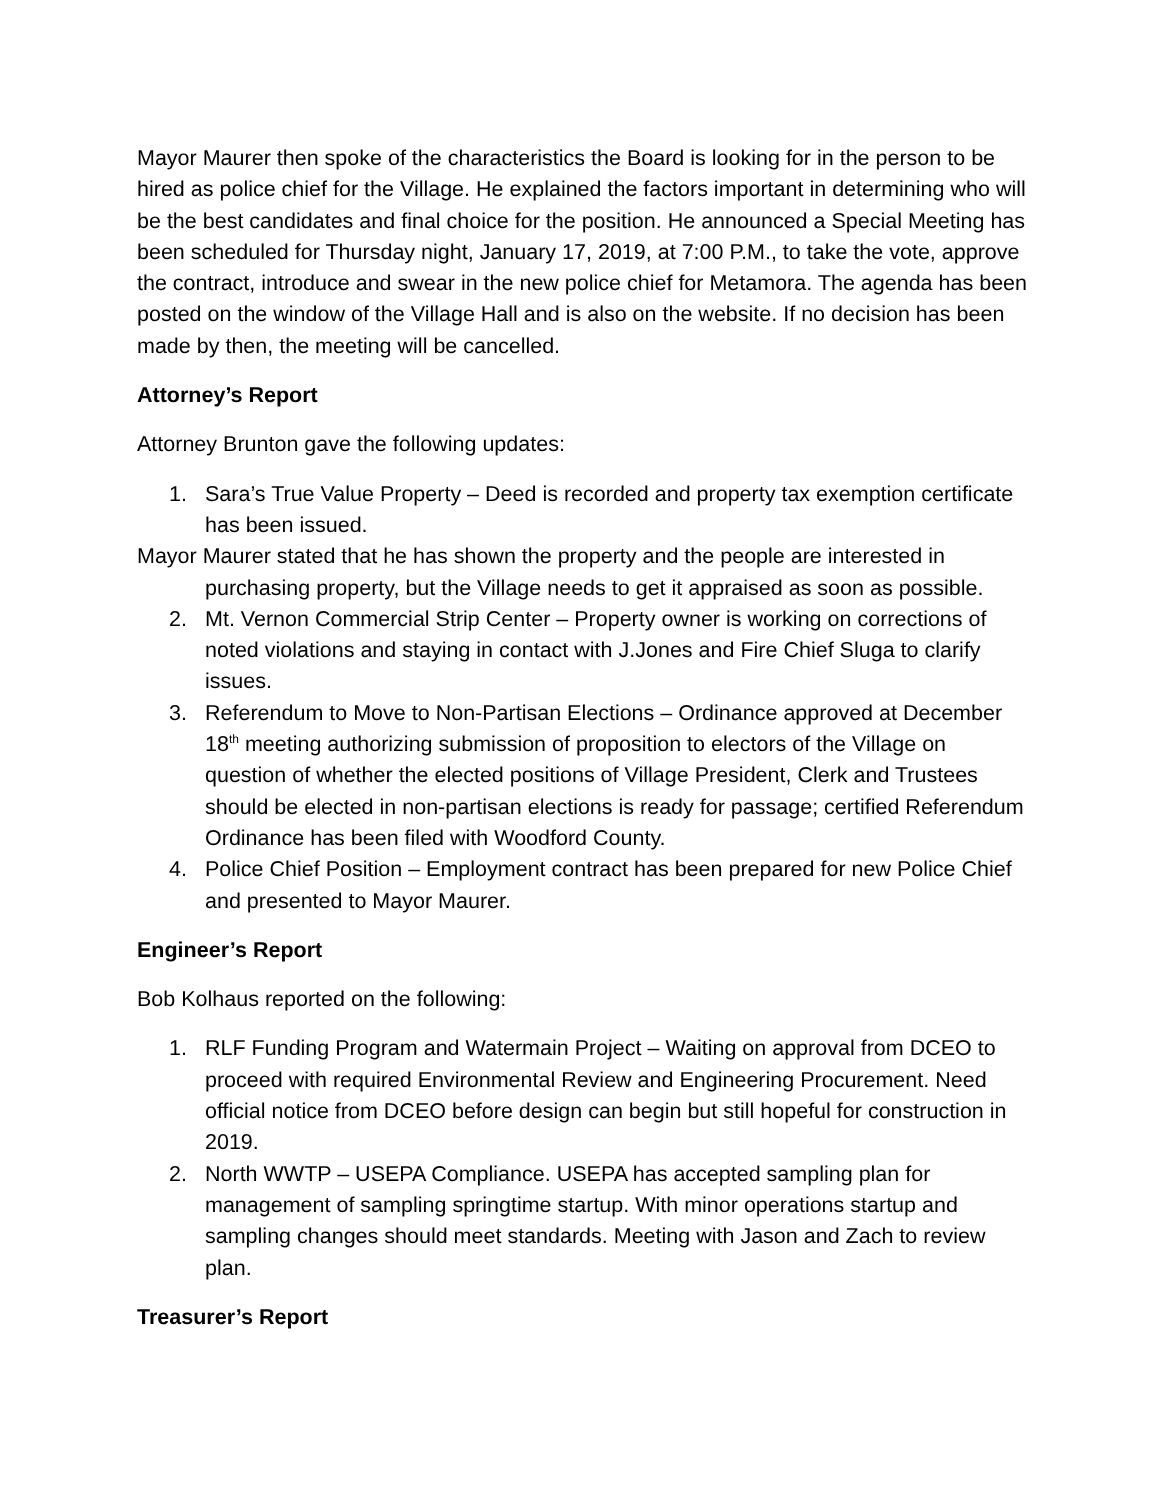Mayor Maurer then spoke of the characteristics the Board is looking for in the person to be hired as police chief for the Village. He explained the factors important in determining who will be the best candidates and final choice for the position. He announced a Special Meeting has been scheduled for Thursday night, January 17, 2019, at 7:00 P.M., to take the vote, approve the contract, introduce and swear in the new police chief for Metamora. The agenda has been posted on the window of the Village Hall and is also on the website. If no decision has been made by then, the meeting will be cancelled.
Attorney’s Report
Attorney Brunton gave the following updates:
1. Sara’s True Value Property – Deed is recorded and property tax exemption certificate has been issued.
Mayor Maurer stated that he has shown the property and the people are interested in purchasing property, but the Village needs to get it appraised as soon as possible.
2. Mt. Vernon Commercial Strip Center – Property owner is working on corrections of noted violations and staying in contact with J.Jones and Fire Chief Sluga to clarify issues.
3. Referendum to Move to Non-Partisan Elections – Ordinance approved at December 18<sup>th</sup> meeting authorizing submission of proposition to electors of the Village on question of whether the elected positions of Village President, Clerk and Trustees should be elected in non-partisan elections is ready for passage; certified Referendum Ordinance has been filed with Woodford County.
4. Police Chief Position – Employment contract has been prepared for new Police Chief and presented to Mayor Maurer.
Engineer’s Report
Bob Kolhaus reported on the following:
1. RLF Funding Program and Watermain Project – Waiting on approval from DCEO to proceed with required Environmental Review and Engineering Procurement. Need official notice from DCEO before design can begin but still hopeful for construction in 2019.
2. North WWTP – USEPA Compliance. USEPA has accepted sampling plan for management of sampling springtime startup. With minor operations startup and sampling changes should meet standards. Meeting with Jason and Zach to review plan.
Treasurer’s Report